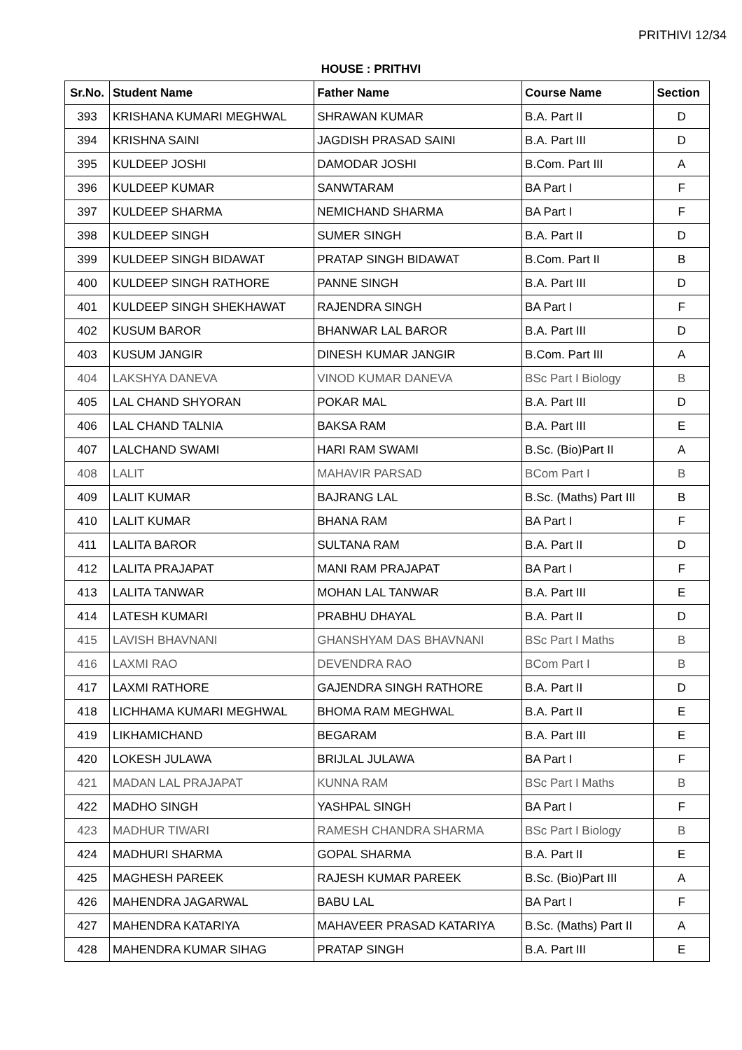PRITHIVI 12/34
HOUSE : PRITHVI
| Sr.No. | Student Name | Father Name | Course Name | Section |
| --- | --- | --- | --- | --- |
| 393 | KRISHANA KUMARI MEGHWAL | SHRAWAN KUMAR | B.A. Part II | D |
| 394 | KRISHNA SAINI | JAGDISH PRASAD SAINI | B.A. Part III | D |
| 395 | KULDEEP JOSHI | DAMODAR JOSHI | B.Com. Part III | A |
| 396 | KULDEEP KUMAR | SANWTARAM | BA Part I | F |
| 397 | KULDEEP SHARMA | NEMICHAND SHARMA | BA Part I | F |
| 398 | KULDEEP SINGH | SUMER SINGH | B.A. Part II | D |
| 399 | KULDEEP SINGH BIDAWAT | PRATAP SINGH BIDAWAT | B.Com. Part II | B |
| 400 | KULDEEP SINGH RATHORE | PANNE SINGH | B.A. Part III | D |
| 401 | KULDEEP SINGH SHEKHAWAT | RAJENDRA SINGH | BA Part I | F |
| 402 | KUSUM BAROR | BHANWAR LAL BAROR | B.A. Part III | D |
| 403 | KUSUM JANGIR | DINESH KUMAR JANGIR | B.Com. Part III | A |
| 404 | LAKSHYA DANEVA | VINOD KUMAR DANEVA | BSc Part I Biology | B |
| 405 | LAL CHAND SHYORAN | POKAR MAL | B.A. Part III | D |
| 406 | LAL CHAND TALNIA | BAKSA RAM | B.A. Part III | E |
| 407 | LALCHAND SWAMI | HARI RAM SWAMI | B.Sc. (Bio)Part II | A |
| 408 | LALIT | MAHAVIR PARSAD | BCom Part I | B |
| 409 | LALIT KUMAR | BAJRANG LAL | B.Sc. (Maths) Part III | B |
| 410 | LALIT KUMAR | BHANA RAM | BA Part I | F |
| 411 | LALITA BAROR | SULTANA RAM | B.A. Part II | D |
| 412 | LALITA PRAJAPAT | MANI RAM PRAJAPAT | BA Part I | F |
| 413 | LALITA TANWAR | MOHAN LAL TANWAR | B.A. Part III | E |
| 414 | LATESH KUMARI | PRABHU DHAYAL | B.A. Part II | D |
| 415 | LAVISH BHAVNANI | GHANSHYAM DAS BHAVNANI | BSc Part I Maths | B |
| 416 | LAXMI RAO | DEVENDRA RAO | BCom Part I | B |
| 417 | LAXMI RATHORE | GAJENDRA SINGH RATHORE | B.A. Part II | D |
| 418 | LICHHAMA KUMARI MEGHWAL | BHOMA RAM MEGHWAL | B.A. Part II | E |
| 419 | LIKHAMICHAND | BEGARAM | B.A. Part III | E |
| 420 | LOKESH JULAWA | BRIJLAL JULAWA | BA Part I | F |
| 421 | MADAN LAL PRAJAPAT | KUNNA RAM | BSc Part I Maths | B |
| 422 | MADHO SINGH | YASHPAL SINGH | BA Part I | F |
| 423 | MADHUR TIWARI | RAMESH CHANDRA SHARMA | BSc Part I Biology | B |
| 424 | MADHURI SHARMA | GOPAL SHARMA | B.A. Part II | E |
| 425 | MAGHESH PAREEK | RAJESH KUMAR PAREEK | B.Sc. (Bio)Part III | A |
| 426 | MAHENDRA JAGARWAL | BABU LAL | BA Part I | F |
| 427 | MAHENDRA KATARIYA | MAHAVEER PRASAD KATARIYA | B.Sc. (Maths) Part II | A |
| 428 | MAHENDRA KUMAR SIHAG | PRATAP SINGH | B.A. Part III | E |